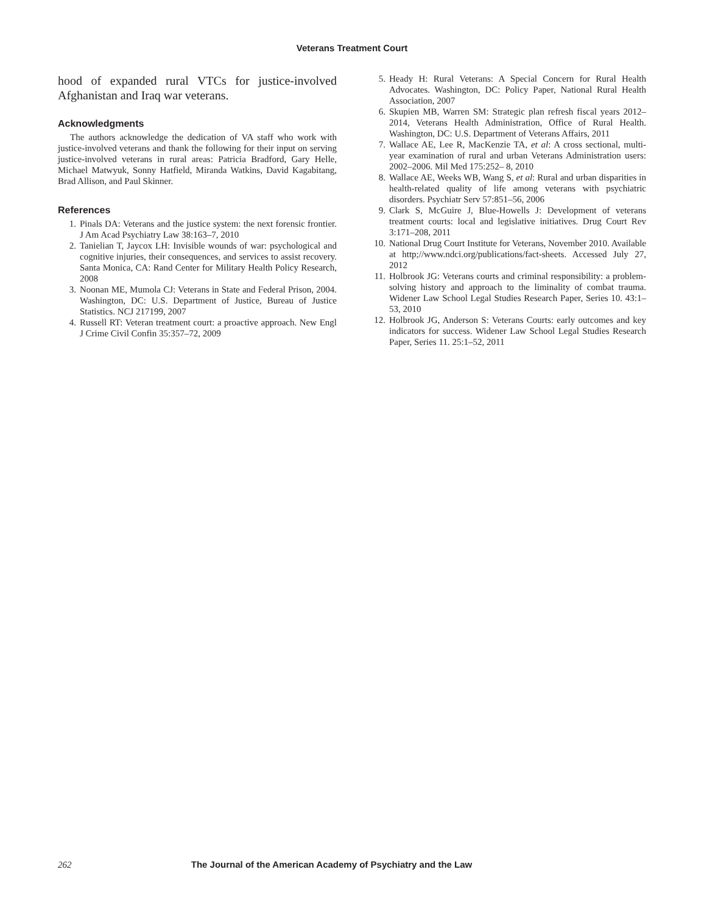Veterans Treatment Court
hood of expanded rural VTCs for justice-involved Afghanistan and Iraq war veterans.
Acknowledgments
The authors acknowledge the dedication of VA staff who work with justice-involved veterans and thank the following for their input on serving justice-involved veterans in rural areas: Patricia Bradford, Gary Helle, Michael Matwyuk, Sonny Hatfield, Miranda Watkins, David Kagabitang, Brad Allison, and Paul Skinner.
References
1. Pinals DA: Veterans and the justice system: the next forensic frontier. J Am Acad Psychiatry Law 38:163–7, 2010
2. Tanielian T, Jaycox LH: Invisible wounds of war: psychological and cognitive injuries, their consequences, and services to assist recovery. Santa Monica, CA: Rand Center for Military Health Policy Research, 2008
3. Noonan ME, Mumola CJ: Veterans in State and Federal Prison, 2004. Washington, DC: U.S. Department of Justice, Bureau of Justice Statistics. NCJ 217199, 2007
4. Russell RT: Veteran treatment court: a proactive approach. New Engl J Crime Civil Confin 35:357–72, 2009
5. Heady H: Rural Veterans: A Special Concern for Rural Health Advocates. Washington, DC: Policy Paper, National Rural Health Association, 2007
6. Skupien MB, Warren SM: Strategic plan refresh fiscal years 2012–2014, Veterans Health Administration, Office of Rural Health. Washington, DC: U.S. Department of Veterans Affairs, 2011
7. Wallace AE, Lee R, MacKenzie TA, et al: A cross sectional, multi-year examination of rural and urban Veterans Administration users: 2002–2006. Mil Med 175:252– 8, 2010
8. Wallace AE, Weeks WB, Wang S, et al: Rural and urban disparities in health-related quality of life among veterans with psychiatric disorders. Psychiatr Serv 57:851–56, 2006
9. Clark S, McGuire J, Blue-Howells J: Development of veterans treatment courts: local and legislative initiatives. Drug Court Rev 3:171–208, 2011
10. National Drug Court Institute for Veterans, November 2010. Available at http;//www.ndci.org/publications/fact-sheets. Accessed July 27, 2012
11. Holbrook JG: Veterans courts and criminal responsibility: a problem-solving history and approach to the liminality of combat trauma. Widener Law School Legal Studies Research Paper, Series 10. 43:1–53, 2010
12. Holbrook JG, Anderson S: Veterans Courts: early outcomes and key indicators for success. Widener Law School Legal Studies Research Paper, Series 11. 25:1–52, 2011
262 The Journal of the American Academy of Psychiatry and the Law